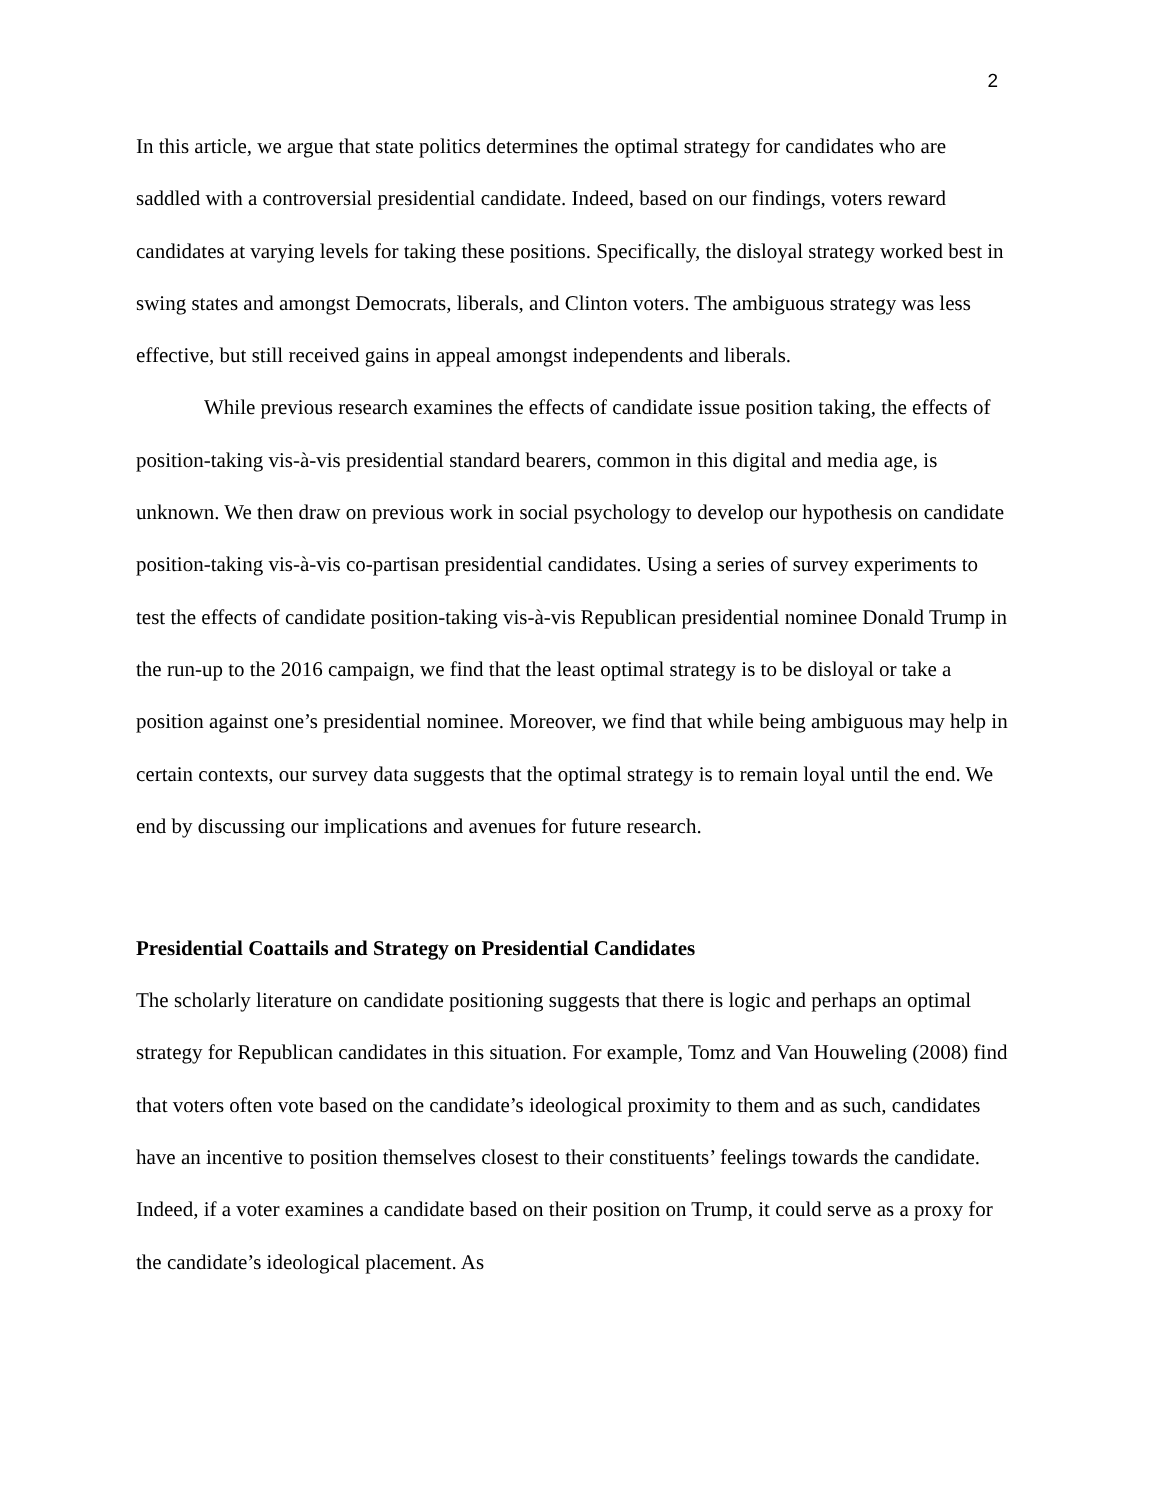2
In this article, we argue that state politics determines the optimal strategy for candidates who are saddled with a controversial presidential candidate. Indeed, based on our findings, voters reward candidates at varying levels for taking these positions. Specifically, the disloyal strategy worked best in swing states and amongst Democrats, liberals, and Clinton voters. The ambiguous strategy was less effective, but still received gains in appeal amongst independents and liberals.
While previous research examines the effects of candidate issue position taking, the effects of position-taking vis-à-vis presidential standard bearers, common in this digital and media age, is unknown. We then draw on previous work in social psychology to develop our hypothesis on candidate position-taking vis-à-vis co-partisan presidential candidates. Using a series of survey experiments to test the effects of candidate position-taking vis-à-vis Republican presidential nominee Donald Trump in the run-up to the 2016 campaign, we find that the least optimal strategy is to be disloyal or take a position against one’s presidential nominee. Moreover, we find that while being ambiguous may help in certain contexts, our survey data suggests that the optimal strategy is to remain loyal until the end. We end by discussing our implications and avenues for future research.
Presidential Coattails and Strategy on Presidential Candidates
The scholarly literature on candidate positioning suggests that there is logic and perhaps an optimal strategy for Republican candidates in this situation. For example, Tomz and Van Houweling (2008) find that voters often vote based on the candidate’s ideological proximity to them and as such, candidates have an incentive to position themselves closest to their constituents’ feelings towards the candidate. Indeed, if a voter examines a candidate based on their position on Trump, it could serve as a proxy for the candidate’s ideological placement. As